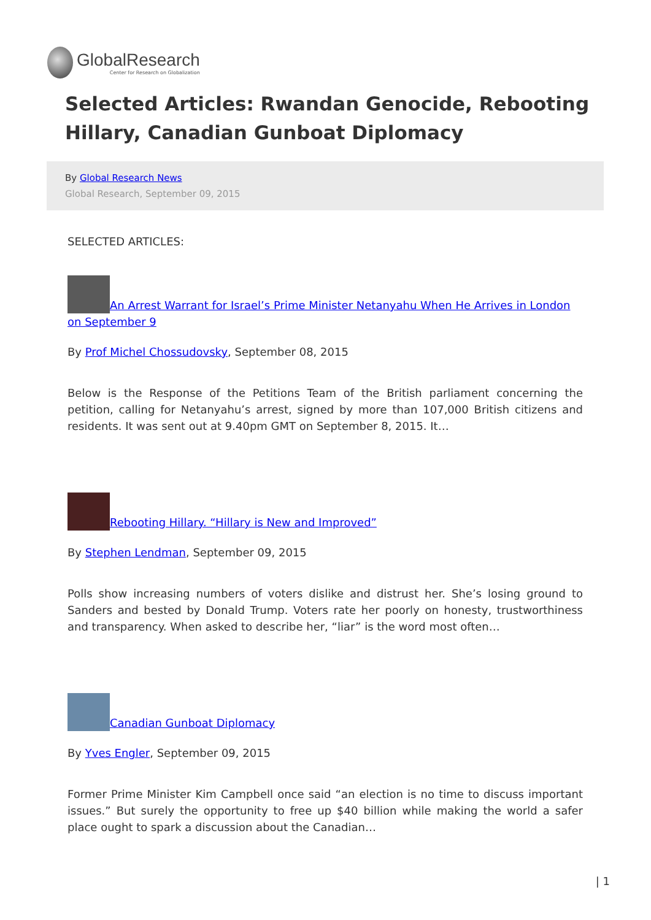GlobalResearch
Center for Research on Globalization
Selected Articles: Rwandan Genocide, Rebooting Hillary, Canadian Gunboat Diplomacy
By Global Research News
Global Research, September 09, 2015
SELECTED ARTICLES:
An Arrest Warrant for Israel’s Prime Minister Netanyahu When He Arrives in London on September 9
By Prof Michel Chossudovsky, September 08, 2015
Below is the Response of the Petitions Team of the British parliament concerning the petition, calling for Netanyahu’s arrest, signed by more than 107,000 British citizens and residents. It was sent out at 9.40pm GMT on September 8, 2015. It…
Rebooting Hillary. “Hillary is New and Improved”
By Stephen Lendman, September 09, 2015
Polls show increasing numbers of voters dislike and distrust her. She’s losing ground to Sanders and bested by Donald Trump. Voters rate her poorly on honesty, trustworthiness and transparency. When asked to describe her, “liar” is the word most often…
Canadian Gunboat Diplomacy
By Yves Engler, September 09, 2015
Former Prime Minister Kim Campbell once said “an election is no time to discuss important issues.” But surely the opportunity to free up $40 billion while making the world a safer place ought to spark a discussion about the Canadian…
| 1